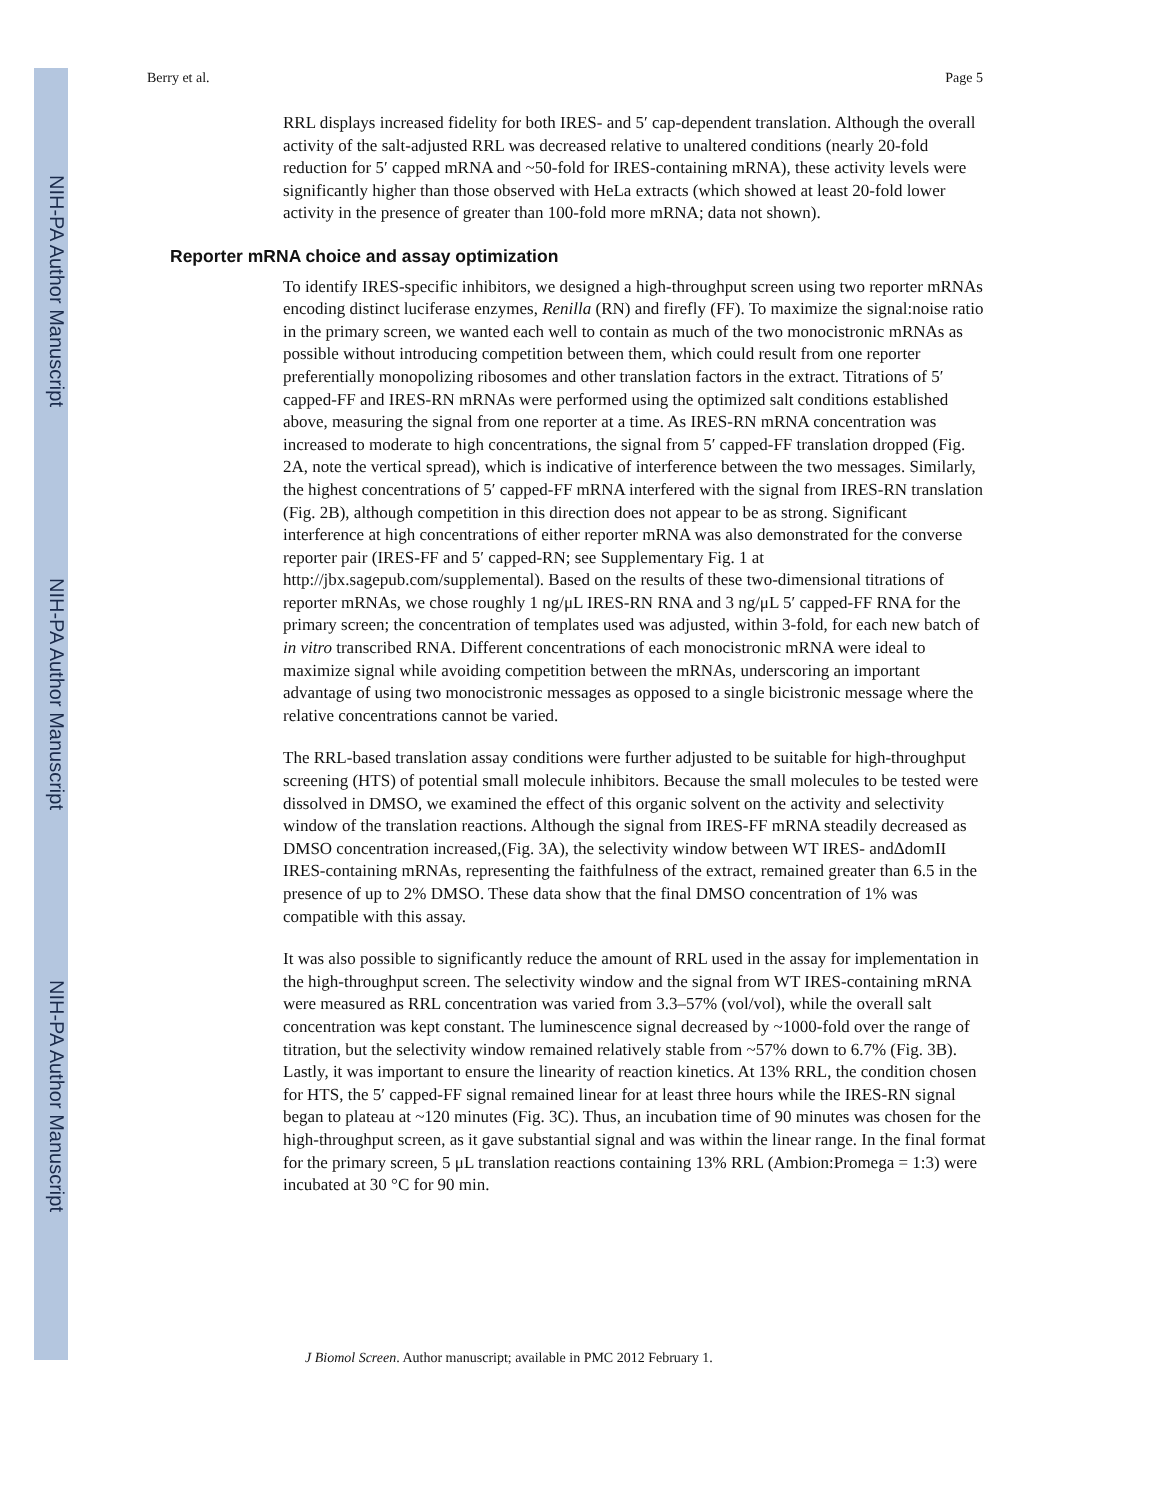NIH-PA Author Manuscript
NIH-PA Author Manuscript
NIH-PA Author Manuscript
Berry et al. Page 5
RRL displays increased fidelity for both IRES- and 5′ cap-dependent translation. Although the overall activity of the salt-adjusted RRL was decreased relative to unaltered conditions (nearly 20-fold reduction for 5′ capped mRNA and ~50-fold for IRES-containing mRNA), these activity levels were significantly higher than those observed with HeLa extracts (which showed at least 20-fold lower activity in the presence of greater than 100-fold more mRNA; data not shown).
Reporter mRNA choice and assay optimization
To identify IRES-specific inhibitors, we designed a high-throughput screen using two reporter mRNAs encoding distinct luciferase enzymes, Renilla (RN) and firefly (FF). To maximize the signal:noise ratio in the primary screen, we wanted each well to contain as much of the two monocistronic mRNAs as possible without introducing competition between them, which could result from one reporter preferentially monopolizing ribosomes and other translation factors in the extract. Titrations of 5′ capped-FF and IRES-RN mRNAs were performed using the optimized salt conditions established above, measuring the signal from one reporter at a time. As IRES-RN mRNA concentration was increased to moderate to high concentrations, the signal from 5′ capped-FF translation dropped (Fig. 2A, note the vertical spread), which is indicative of interference between the two messages. Similarly, the highest concentrations of 5′ capped-FF mRNA interfered with the signal from IRES-RN translation (Fig. 2B), although competition in this direction does not appear to be as strong. Significant interference at high concentrations of either reporter mRNA was also demonstrated for the converse reporter pair (IRES-FF and 5′ capped-RN; see Supplementary Fig. 1 at http://jbx.sagepub.com/supplemental). Based on the results of these two-dimensional titrations of reporter mRNAs, we chose roughly 1 ng/μL IRES-RN RNA and 3 ng/μL 5′ capped-FF RNA for the primary screen; the concentration of templates used was adjusted, within 3-fold, for each new batch of in vitro transcribed RNA. Different concentrations of each monocistronic mRNA were ideal to maximize signal while avoiding competition between the mRNAs, underscoring an important advantage of using two monocistronic messages as opposed to a single bicistronic message where the relative concentrations cannot be varied.
The RRL-based translation assay conditions were further adjusted to be suitable for high-throughput screening (HTS) of potential small molecule inhibitors. Because the small molecules to be tested were dissolved in DMSO, we examined the effect of this organic solvent on the activity and selectivity window of the translation reactions. Although the signal from IRES-FF mRNA steadily decreased as DMSO concentration increased,(Fig. 3A), the selectivity window between WT IRES- andΔdomII IRES-containing mRNAs, representing the faithfulness of the extract, remained greater than 6.5 in the presence of up to 2% DMSO. These data show that the final DMSO concentration of 1% was compatible with this assay.
It was also possible to significantly reduce the amount of RRL used in the assay for implementation in the high-throughput screen. The selectivity window and the signal from WT IRES-containing mRNA were measured as RRL concentration was varied from 3.3–57% (vol/vol), while the overall salt concentration was kept constant. The luminescence signal decreased by ~1000-fold over the range of titration, but the selectivity window remained relatively stable from ~57% down to 6.7% (Fig. 3B). Lastly, it was important to ensure the linearity of reaction kinetics. At 13% RRL, the condition chosen for HTS, the 5′ capped-FF signal remained linear for at least three hours while the IRES-RN signal began to plateau at ~120 minutes (Fig. 3C). Thus, an incubation time of 90 minutes was chosen for the high-throughput screen, as it gave substantial signal and was within the linear range. In the final format for the primary screen, 5 μL translation reactions containing 13% RRL (Ambion:Promega = 1:3) were incubated at 30 °C for 90 min.
J Biomol Screen. Author manuscript; available in PMC 2012 February 1.